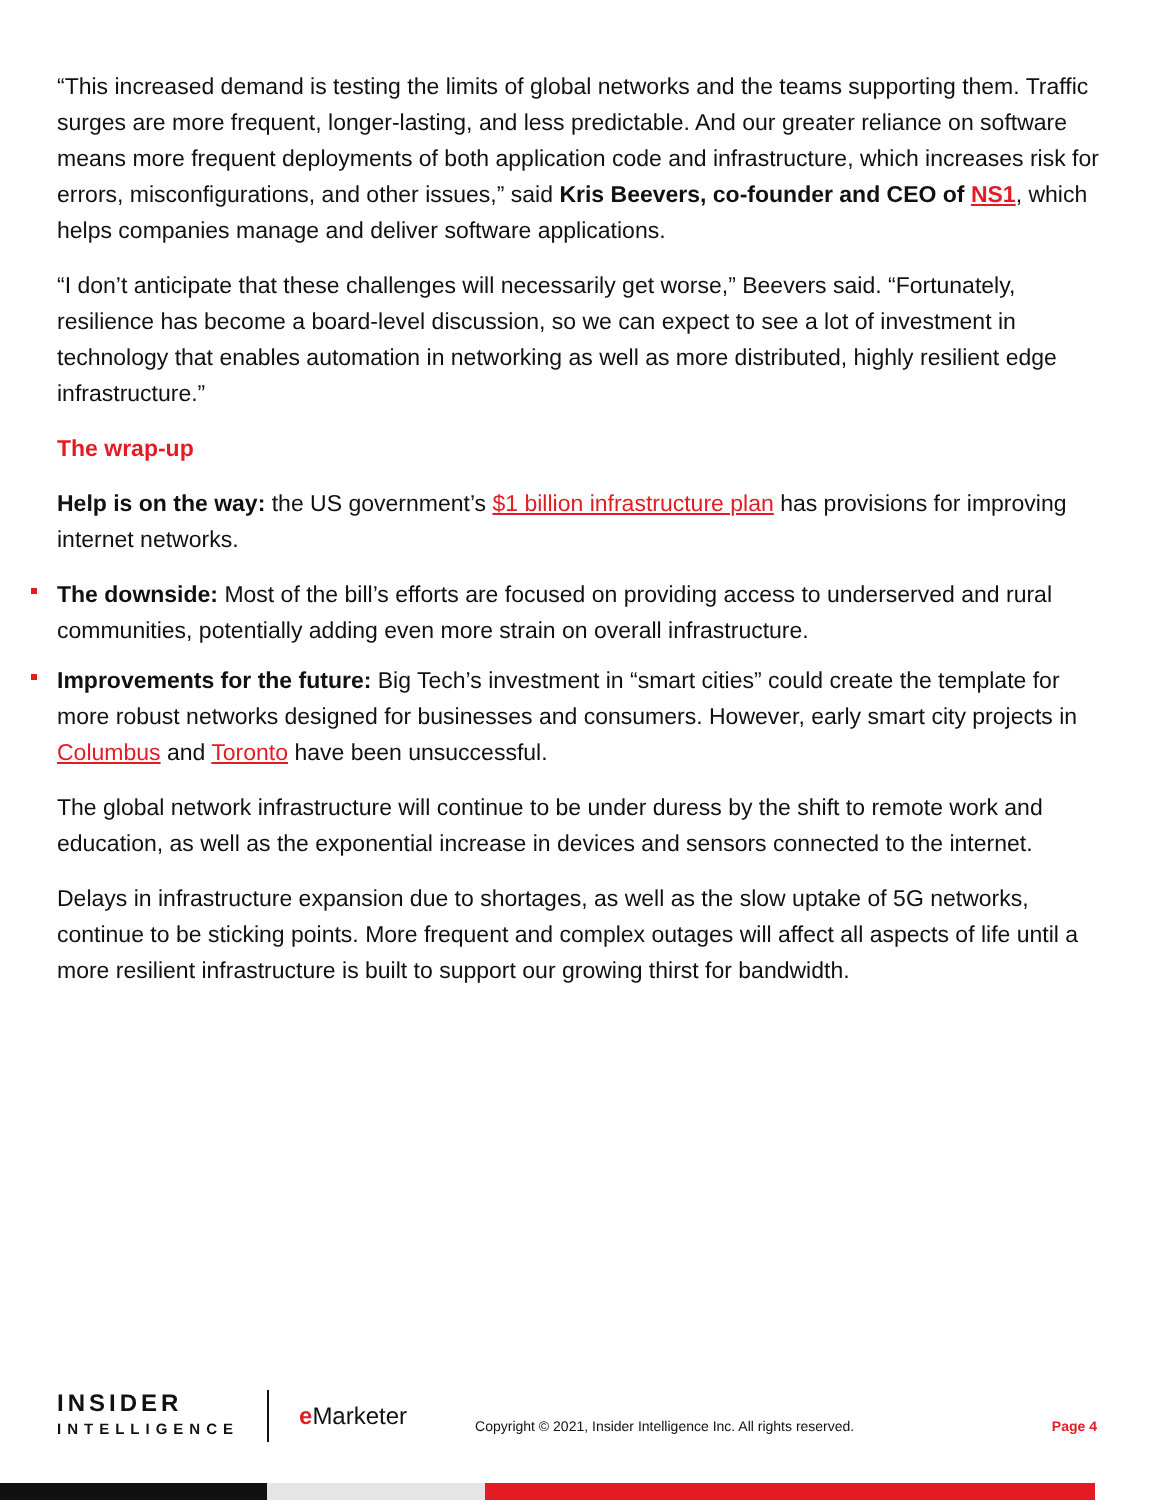“This increased demand is testing the limits of global networks and the teams supporting them. Traffic surges are more frequent, longer-lasting, and less predictable. And our greater reliance on software means more frequent deployments of both application code and infrastructure, which increases risk for errors, misconfigurations, and other issues,” said Kris Beevers, co-founder and CEO of NS1, which helps companies manage and deliver software applications.
“I don’t anticipate that these challenges will necessarily get worse,” Beevers said. “Fortunately, resilience has become a board-level discussion, so we can expect to see a lot of investment in technology that enables automation in networking as well as more distributed, highly resilient edge infrastructure.”
The wrap-up
Help is on the way: the US government’s $1 billion infrastructure plan has provisions for improving internet networks.
The downside: Most of the bill’s efforts are focused on providing access to underserved and rural communities, potentially adding even more strain on overall infrastructure.
Improvements for the future: Big Tech’s investment in “smart cities” could create the template for more robust networks designed for businesses and consumers. However, early smart city projects in Columbus and Toronto have been unsuccessful.
The global network infrastructure will continue to be under duress by the shift to remote work and education, as well as the exponential increase in devices and sensors connected to the internet.
Delays in infrastructure expansion due to shortages, as well as the slow uptake of 5G networks, continue to be sticking points. More frequent and complex outages will affect all aspects of life until a more resilient infrastructure is built to support our growing thirst for bandwidth.
INSIDER
INTELLIGENCE
e Marketer
Copyright © 2021, Insider Intelligence Inc. All rights reserved.
Page 4